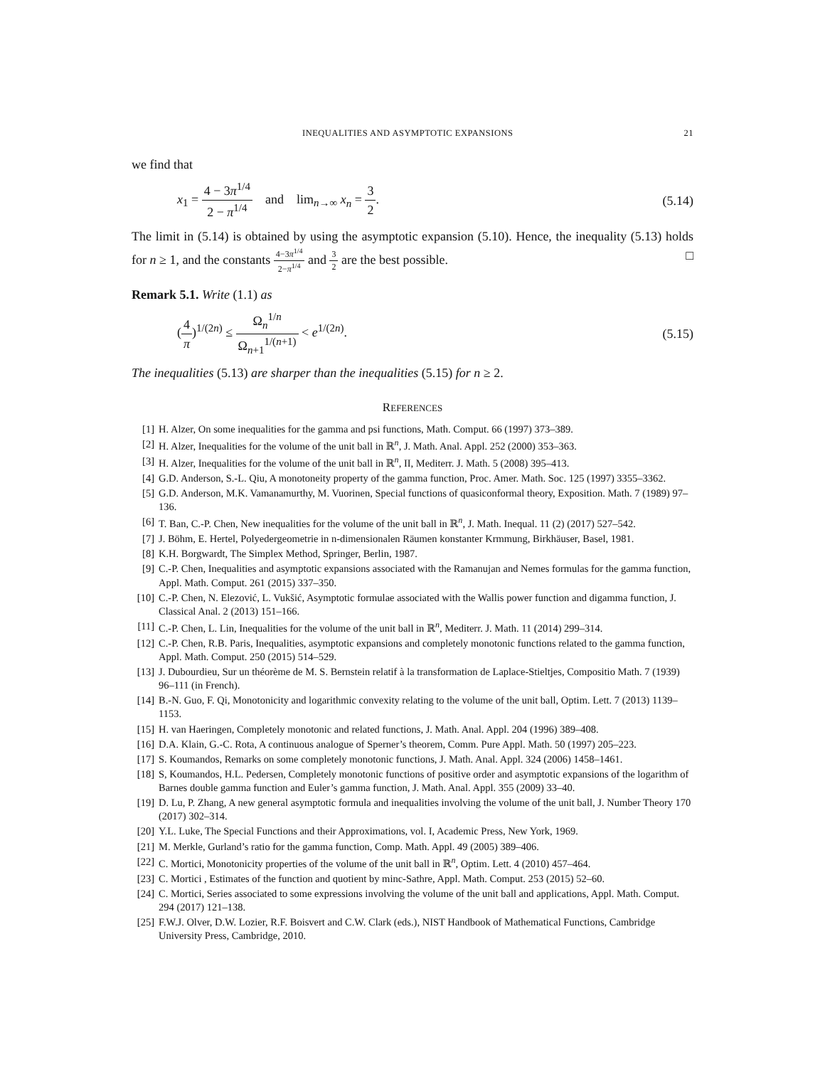INEQUALITIES AND ASYMPTOTIC EXPANSIONS 21
we find that
x<sub>1</sub> = 4 − 3π<sup>1/4</sup> 2 − π<sup>1/4</sup> and lim<sub>n→∞</sub> x<sub>n</sub> = 3 2.
(5.14)
The limit in (5.14) is obtained by using the asymptotic expansion (5.10). Hence, the inequality (5.13) holds for n ≥ 1, and the constants 4−3π<sup>1/4</sup> 2−π<sup>1/4</sup> and 3 2 are the best possible. □
Remark 5.1. Write (1.1) as
(4 π)<sup>1/(2n)</sup> ≤ Ω<sub>n</sub><sup>1/n</sup> Ω<sub>n+1</sub><sup>1/(n+1)</sup> < e<sup>1/(2n)</sup>.
(5.15)
The inequalities (5.13) are sharper than the inequalities (5.15) for n ≥ 2.
REFERENCES
[1] H. Alzer, On some inequalities for the gamma and psi functions, Math. Comput. 66 (1997) 373–389.
[2] H. Alzer, Inequalities for the volume of the unit ball in ℝ<sup>n</sup>, J. Math. Anal. Appl. 252 (2000) 353–363.
[3] H. Alzer, Inequalities for the volume of the unit ball in ℝ<sup>n</sup>, II, Mediterr. J. Math. 5 (2008) 395–413.
[4] G.D. Anderson, S.-L. Qiu, A monotoneity property of the gamma function, Proc. Amer. Math. Soc. 125 (1997) 3355–3362.
[5] G.D. Anderson, M.K. Vamanamurthy, M. Vuorinen, Special functions of quasiconformal theory, Exposition. Math. 7 (1989) 97–136.
[6] T. Ban, C.-P. Chen, New inequalities for the volume of the unit ball in ℝ<sup>n</sup>, J. Math. Inequal. 11 (2) (2017) 527–542.
[7] J. Böhm, E. Hertel, Polyedergeometrie in n-dimensionalen Räumen konstanter Krmmung, Birkhäuser, Basel, 1981.
[8] K.H. Borgwardt, The Simplex Method, Springer, Berlin, 1987.
[9] C.-P. Chen, Inequalities and asymptotic expansions associated with the Ramanujan and Nemes formulas for the gamma function, Appl. Math. Comput. 261 (2015) 337–350.
[10] C.-P. Chen, N. Elezović, L. Vukšić, Asymptotic formulae associated with the Wallis power function and digamma function, J. Classical Anal. 2 (2013) 151–166.
[11] C.-P. Chen, L. Lin, Inequalities for the volume of the unit ball in ℝ<sup>n</sup>, Mediterr. J. Math. 11 (2014) 299–314.
[12] C.-P. Chen, R.B. Paris, Inequalities, asymptotic expansions and completely monotonic functions related to the gamma function, Appl. Math. Comput. 250 (2015) 514–529.
[13] J. Dubourdieu, Sur un théorème de M. S. Bernstein relatif à la transformation de Laplace-Stieltjes, Compositio Math. 7 (1939) 96–111 (in French).
[14] B.-N. Guo, F. Qi, Monotonicity and logarithmic convexity relating to the volume of the unit ball, Optim. Lett. 7 (2013) 1139–1153.
[15] H. van Haeringen, Completely monotonic and related functions, J. Math. Anal. Appl. 204 (1996) 389–408.
[16] D.A. Klain, G.-C. Rota, A continuous analogue of Sperner’s theorem, Comm. Pure Appl. Math. 50 (1997) 205–223.
[17] S. Koumandos, Remarks on some completely monotonic functions, J. Math. Anal. Appl. 324 (2006) 1458–1461.
[18] S, Koumandos, H.L. Pedersen, Completely monotonic functions of positive order and asymptotic expansions of the logarithm of Barnes double gamma function and Euler’s gamma function, J. Math. Anal. Appl. 355 (2009) 33–40.
[19] D. Lu, P. Zhang, A new general asymptotic formula and inequalities involving the volume of the unit ball, J. Number Theory 170 (2017) 302–314.
[20] Y.L. Luke, The Special Functions and their Approximations, vol. I, Academic Press, New York, 1969.
[21] M. Merkle, Gurland’s ratio for the gamma function, Comp. Math. Appl. 49 (2005) 389–406.
[22] C. Mortici, Monotonicity properties of the volume of the unit ball in ℝ<sup>n</sup>, Optim. Lett. 4 (2010) 457–464.
[23] C. Mortici , Estimates of the function and quotient by minc-Sathre, Appl. Math. Comput. 253 (2015) 52–60.
[24] C. Mortici, Series associated to some expressions involving the volume of the unit ball and applications, Appl. Math. Comput. 294 (2017) 121–138.
[25] F.W.J. Olver, D.W. Lozier, R.F. Boisvert and C.W. Clark (eds.), NIST Handbook of Mathematical Functions, Cambridge University Press, Cambridge, 2010.